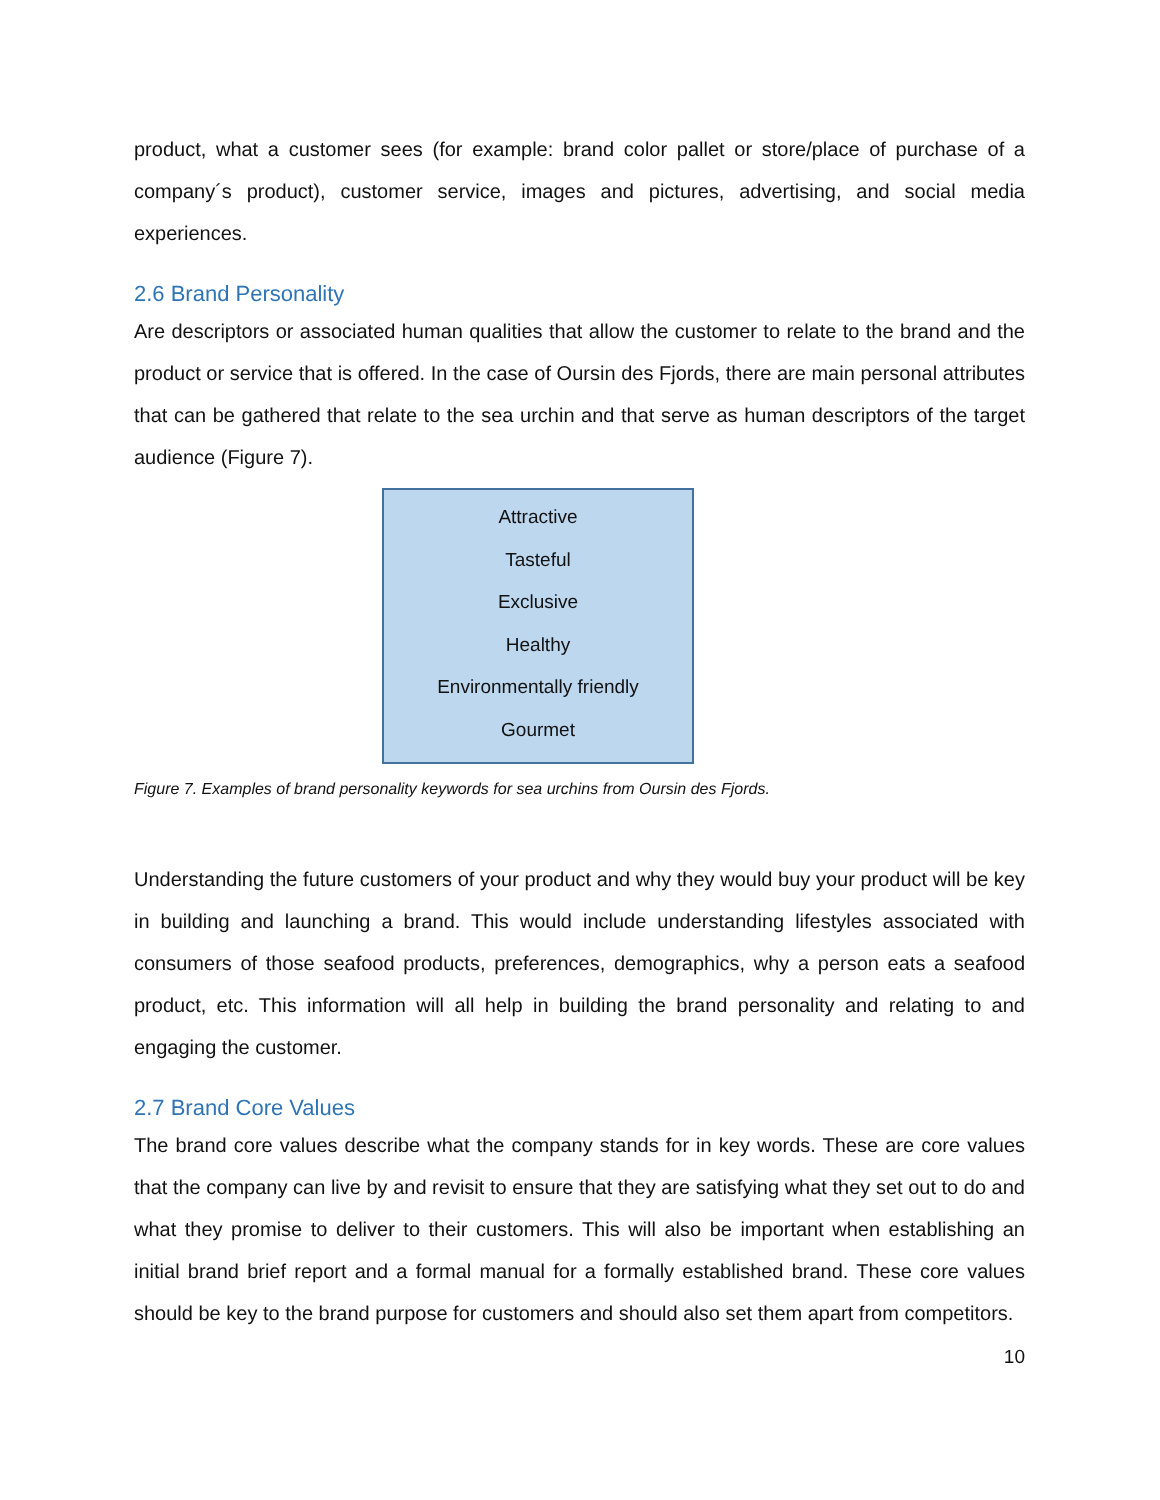product, what a customer sees (for example: brand color pallet or store/place of purchase of a company´s product), customer service, images and pictures, advertising, and social media experiences.
2.6 Brand Personality
Are descriptors or associated human qualities that allow the customer to relate to the brand and the product or service that is offered. In the case of Oursin des Fjords, there are main personal attributes that can be gathered that relate to the sea urchin and that serve as human descriptors of the target audience (Figure 7).
Attractive
Tasteful
Exclusive
Healthy
Environmentally friendly
Gourmet
Figure 7. Examples of brand personality keywords for sea urchins from Oursin des Fjords.
Understanding the future customers of your product and why they would buy your product will be key in building and launching a brand. This would include understanding lifestyles associated with consumers of those seafood products, preferences, demographics, why a person eats a seafood product, etc. This information will all help in building the brand personality and relating to and engaging the customer.
2.7 Brand Core Values
The brand core values describe what the company stands for in key words. These are core values that the company can live by and revisit to ensure that they are satisfying what they set out to do and what they promise to deliver to their customers. This will also be important when establishing an initial brand brief report and a formal manual for a formally established brand. These core values should be key to the brand purpose for customers and should also set them apart from competitors.
10